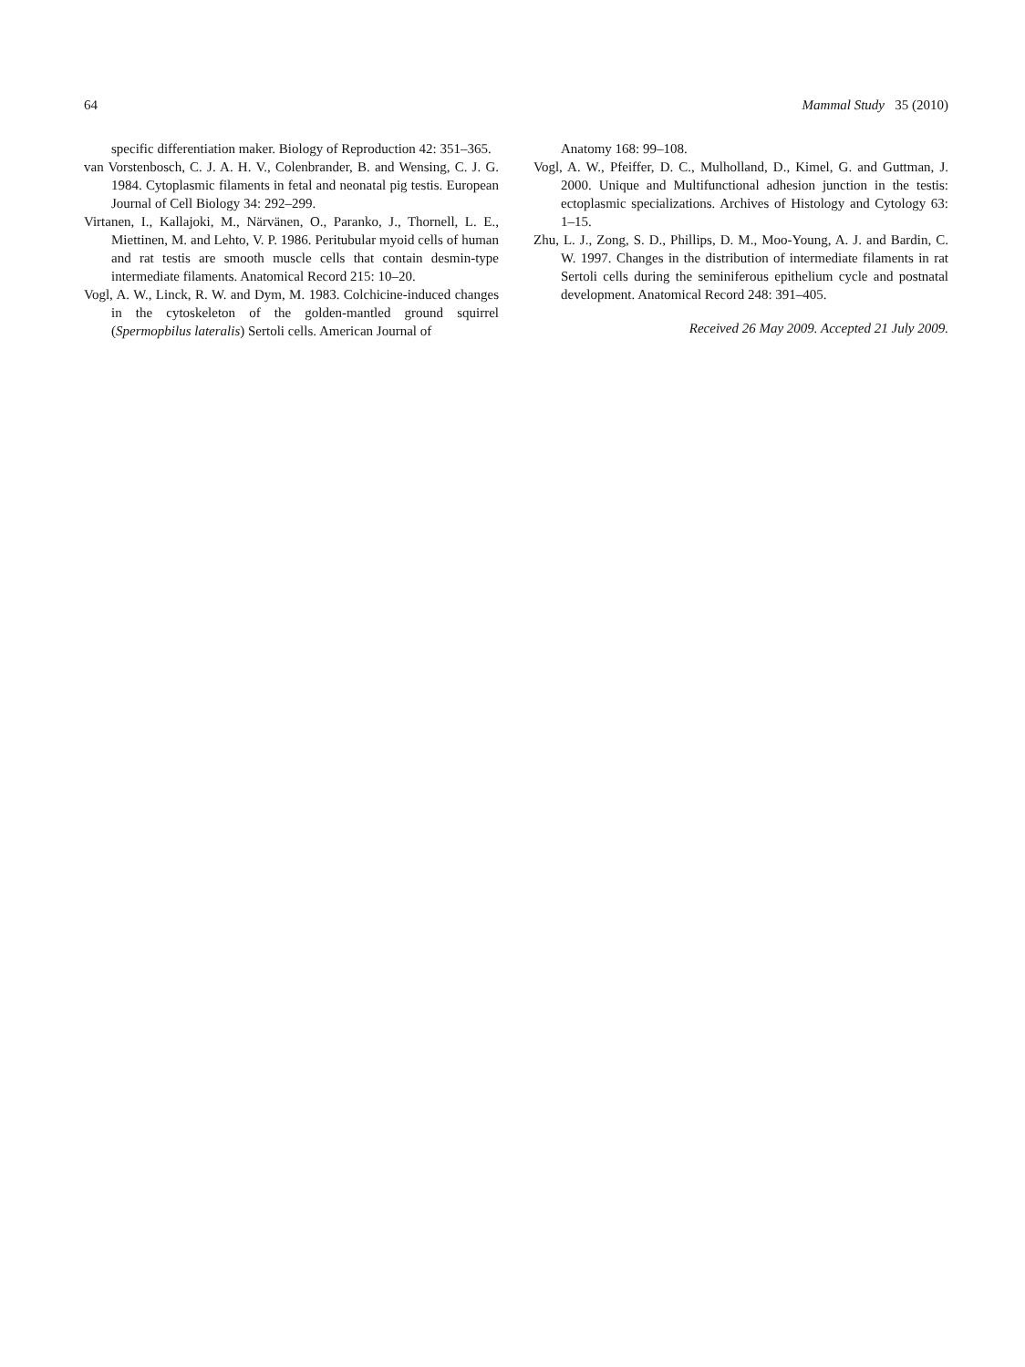64 Mammal Study 35 (2010)
specific differentiation maker. Biology of Reproduction 42: 351–365.
van Vorstenbosch, C. J. A. H. V., Colenbrander, B. and Wensing, C. J. G. 1984. Cytoplasmic filaments in fetal and neonatal pig testis. European Journal of Cell Biology 34: 292–299.
Virtanen, I., Kallajoki, M., Närvänen, O., Paranko, J., Thornell, L. E., Miettinen, M. and Lehto, V. P. 1986. Peritubular myoid cells of human and rat testis are smooth muscle cells that contain desmin-type intermediate filaments. Anatomical Record 215: 10–20.
Vogl, A. W., Linck, R. W. and Dym, M. 1983. Colchicine-induced changes in the cytoskeleton of the golden-mantled ground squirrel (Spermopbilus lateralis) Sertoli cells. American Journal of
Anatomy 168: 99–108.
Vogl, A. W., Pfeiffer, D. C., Mulholland, D., Kimel, G. and Guttman, J. 2000. Unique and Multifunctional adhesion junction in the testis: ectoplasmic specializations. Archives of Histology and Cytology 63: 1–15.
Zhu, L. J., Zong, S. D., Phillips, D. M., Moo-Young, A. J. and Bardin, C. W. 1997. Changes in the distribution of intermediate filaments in rat Sertoli cells during the seminiferous epithelium cycle and postnatal development. Anatomical Record 248: 391–405.
Received 26 May 2009. Accepted 21 July 2009.